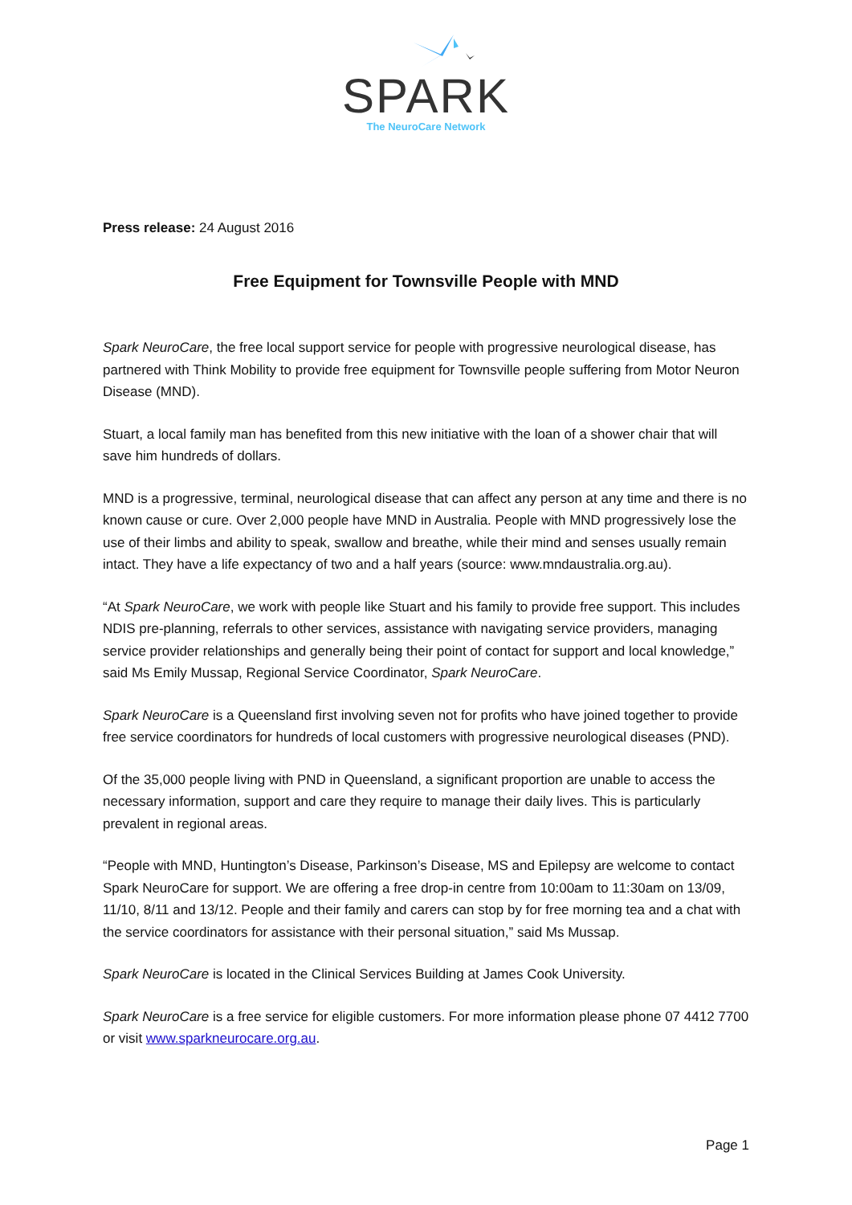SPARK
The NeuroCare Network
Press release: 24 August 2016
Free Equipment for Townsville People with MND
Spark NeuroCare, the free local support service for people with progressive neurological disease, has partnered with Think Mobility to provide free equipment for Townsville people suffering from Motor Neuron Disease (MND).
Stuart, a local family man has benefited from this new initiative with the loan of a shower chair that will save him hundreds of dollars.
MND is a progressive, terminal, neurological disease that can affect any person at any time and there is no known cause or cure. Over 2,000 people have MND in Australia. People with MND progressively lose the use of their limbs and ability to speak, swallow and breathe, while their mind and senses usually remain intact. They have a life expectancy of two and a half years (source: www.mndaustralia.org.au).
“At Spark NeuroCare, we work with people like Stuart and his family to provide free support. This includes NDIS pre-planning, referrals to other services, assistance with navigating service providers, managing service provider relationships and generally being their point of contact for support and local knowledge,” said Ms Emily Mussap, Regional Service Coordinator, Spark NeuroCare.
Spark NeuroCare is a Queensland first involving seven not for profits who have joined together to provide free service coordinators for hundreds of local customers with progressive neurological diseases (PND).
Of the 35,000 people living with PND in Queensland, a significant proportion are unable to access the necessary information, support and care they require to manage their daily lives. This is particularly prevalent in regional areas.
“People with MND, Huntington’s Disease, Parkinson’s Disease, MS and Epilepsy are welcome to contact Spark NeuroCare for support. We are offering a free drop-in centre from 10:00am to 11:30am on 13/09, 11/10, 8/11 and 13/12. People and their family and carers can stop by for free morning tea and a chat with the service coordinators for assistance with their personal situation,” said Ms Mussap.
Spark NeuroCare is located in the Clinical Services Building at James Cook University.
Spark NeuroCare is a free service for eligible customers. For more information please phone 07 4412 7700 or visit www.sparkneurocare.org.au.
Page 1